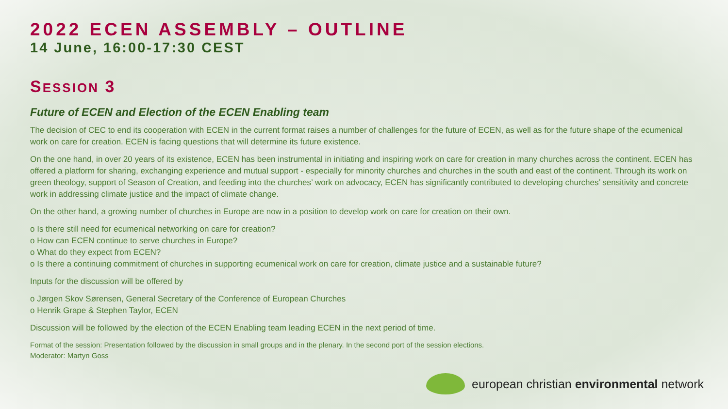2022 ECEN ASSEMBLY – OUTLINE
14 June, 16:00-17:30 CEST
SESSION 3
Future of ECEN and Election of the ECEN Enabling team
The decision of CEC to end its cooperation with ECEN in the current format raises a number of challenges for the future of ECEN, as well as for the future shape of the ecumenical work on care for creation. ECEN is facing questions that will determine its future existence.
On the one hand, in over 20 years of its existence, ECEN has been instrumental in initiating and inspiring work on care for creation in many churches across the continent. ECEN has offered a platform for sharing, exchanging experience and mutual support - especially for minority churches and churches in the south and east of the continent. Through its work on green theology, support of Season of Creation, and feeding into the churches’ work on advocacy, ECEN has significantly contributed to developing churches’ sensitivity and concrete work in addressing climate justice and the impact of climate change.
On the other hand, a growing number of churches in Europe are now in a position to develop work on care for creation on their own.
o Is there still need for ecumenical networking on care for creation?
o How can ECEN continue to serve churches in Europe?
o What do they expect from ECEN?
o Is there a continuing commitment of churches in supporting ecumenical work on care for creation, climate justice and a sustainable future?
Inputs for the discussion will be offered by
o Jørgen Skov Sørensen, General Secretary of the Conference of European Churches
o Henrik Grape & Stephen Taylor, ECEN
Discussion will be followed by the election of the ECEN Enabling team leading ECEN in the next period of time.
Format of the session: Presentation followed by the discussion in small groups and in the plenary. In the second port of the session elections.
Moderator: Martyn Goss
european christian environmental network